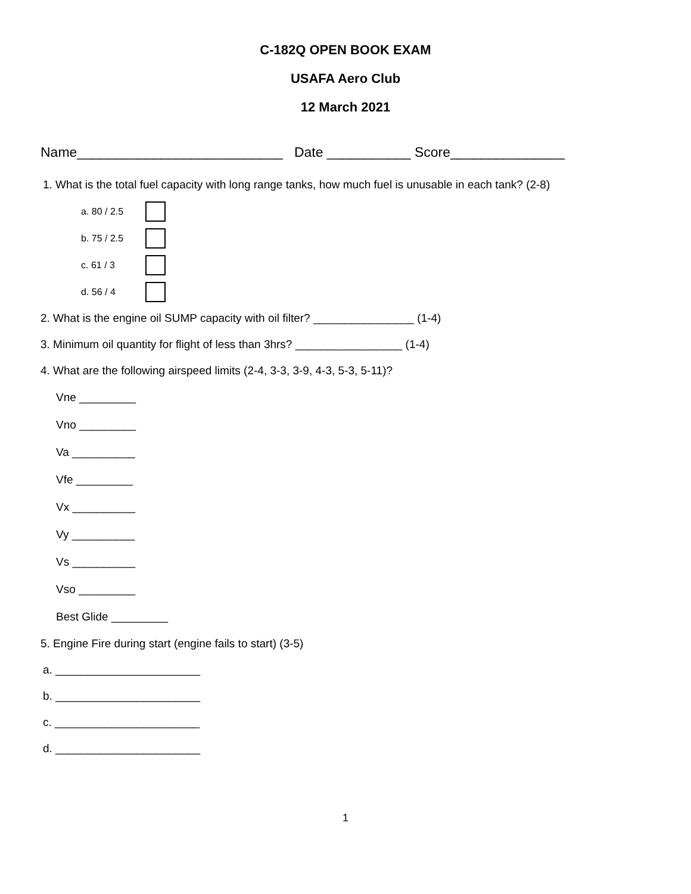C-182Q OPEN BOOK EXAM
USAFA Aero Club
12 March 2021
Name___________________________ Date ___________ Score_______________
1. What is the total fuel capacity with long range tanks, how much fuel is unusable in each tank? (2-8)
a. 80 / 2.5
b. 75 / 2.5
c. 61 / 3
d. 56 / 4
2. What is the engine oil SUMP capacity with oil filter? ________________ (1-4)
3. Minimum oil quantity for flight of less than 3hrs? _________________ (1-4)
4. What are the following airspeed limits (2-4, 3-3, 3-9, 4-3, 5-3, 5-11)?
Vne _________
Vno _________
Va __________
Vfe _________
Vx __________
Vy __________
Vs __________
Vso _________
Best Glide _________
5. Engine Fire during start (engine fails to start) (3-5)
a. _______________________
b. _______________________
c. _______________________
d. _______________________
1